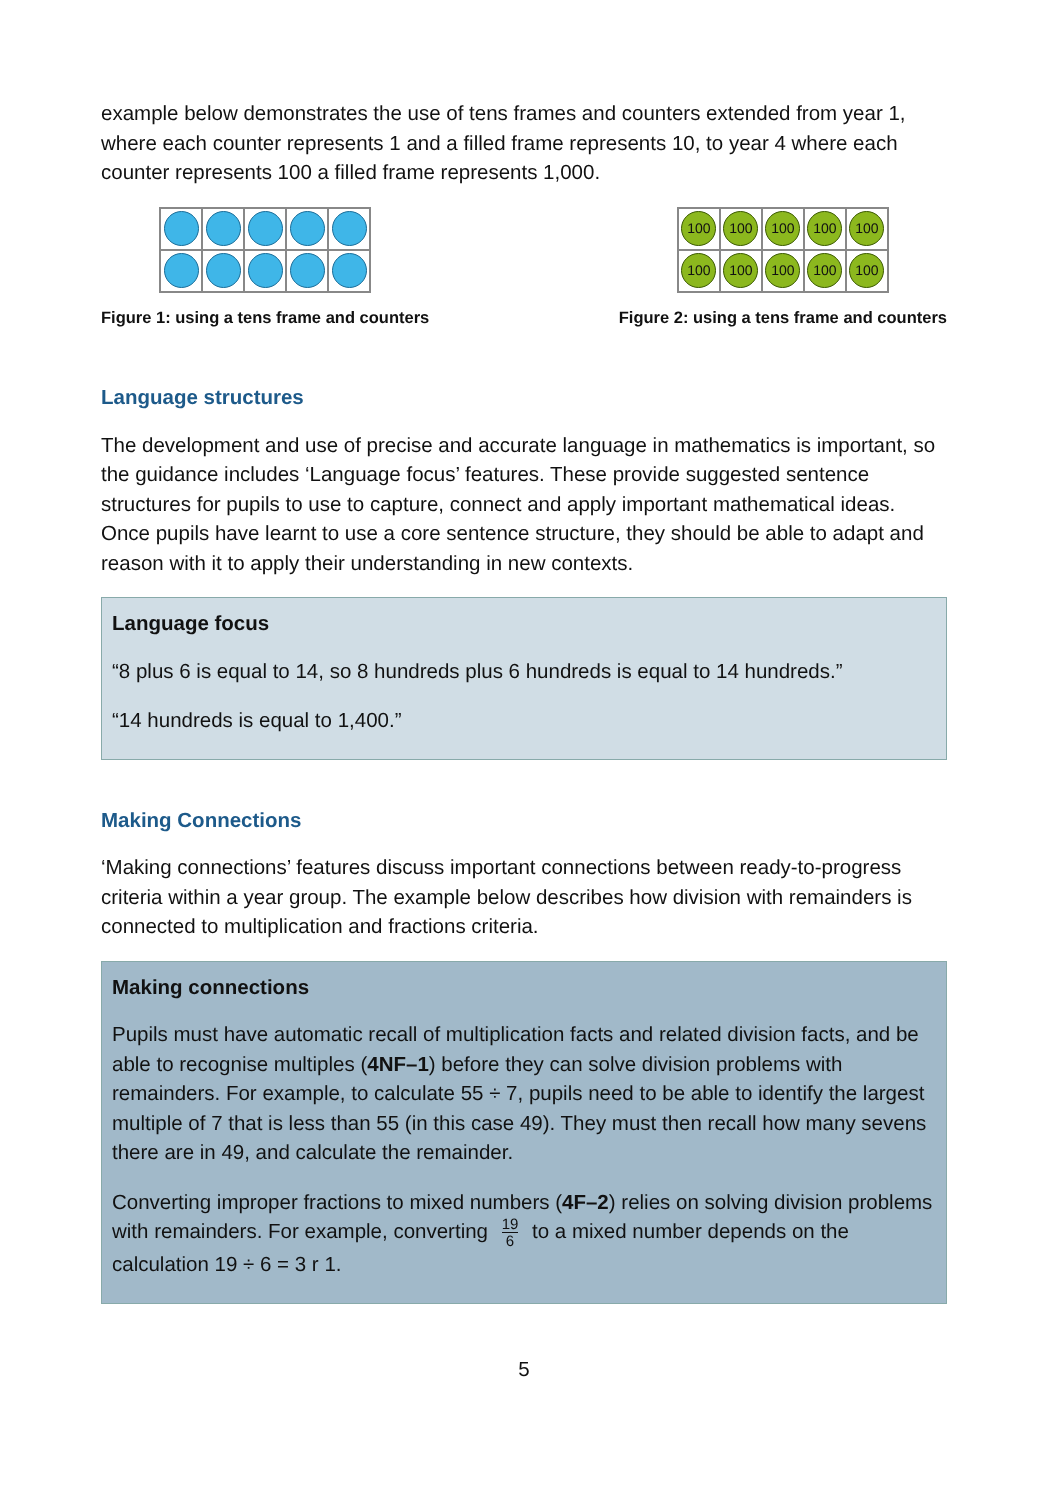example below demonstrates the use of tens frames and counters extended from year 1, where each counter represents 1 and a filled frame represents 10, to year 4 where each counter represents 100 a filled frame represents 1,000.
Figure 1: using a tens frame and counters
100
100
100
100
100
100
100
100
100
100
Figure 2: using a tens frame and counters
Language structures
The development and use of precise and accurate language in mathematics is important, so the guidance includes ‘Language focus’ features. These provide suggested sentence structures for pupils to use to capture, connect and apply important mathematical ideas. Once pupils have learnt to use a core sentence structure, they should be able to adapt and reason with it to apply their understanding in new contexts.
Language focus
“8 plus 6 is equal to 14, so 8 hundreds plus 6 hundreds is equal to 14 hundreds.”
“14 hundreds is equal to 1,400.”
Making Connections
‘Making connections’ features discuss important connections between ready-to-progress criteria within a year group. The example below describes how division with remainders is connected to multiplication and fractions criteria.
Making connections
Pupils must have automatic recall of multiplication facts and related division facts, and be able to recognise multiples (4NF–1) before they can solve division problems with remainders. For example, to calculate 55 ÷ 7, pupils need to be able to identify the largest multiple of 7 that is less than 55 (in this case 49). They must then recall how many sevens there are in 49, and calculate the remainder.
Converting improper fractions to mixed numbers (4F–2) relies on solving division problems with remainders. For example, converting 19 6 to a mixed number depends on the calculation 19 ÷ 6 = 3 r 1.
5